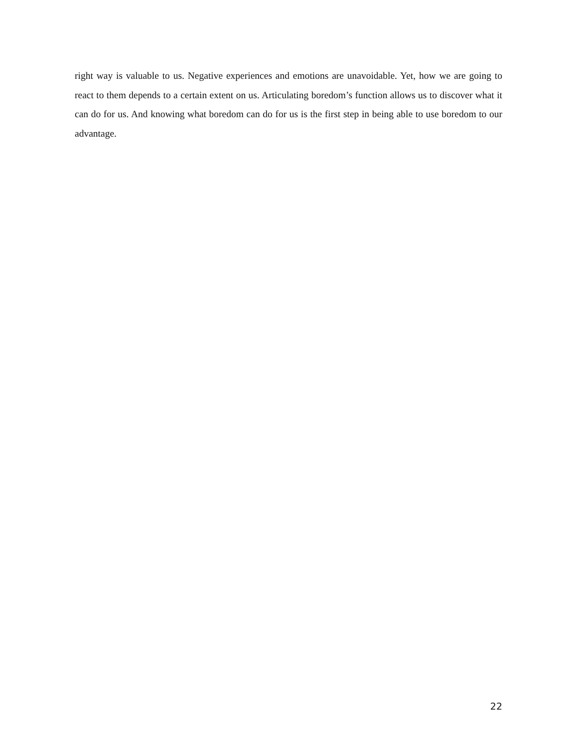right way is valuable to us. Negative experiences and emotions are unavoidable. Yet, how we are going to react to them depends to a certain extent on us. Articulating boredom’s function allows us to discover what it can do for us. And knowing what boredom can do for us is the first step in being able to use boredom to our advantage.
22